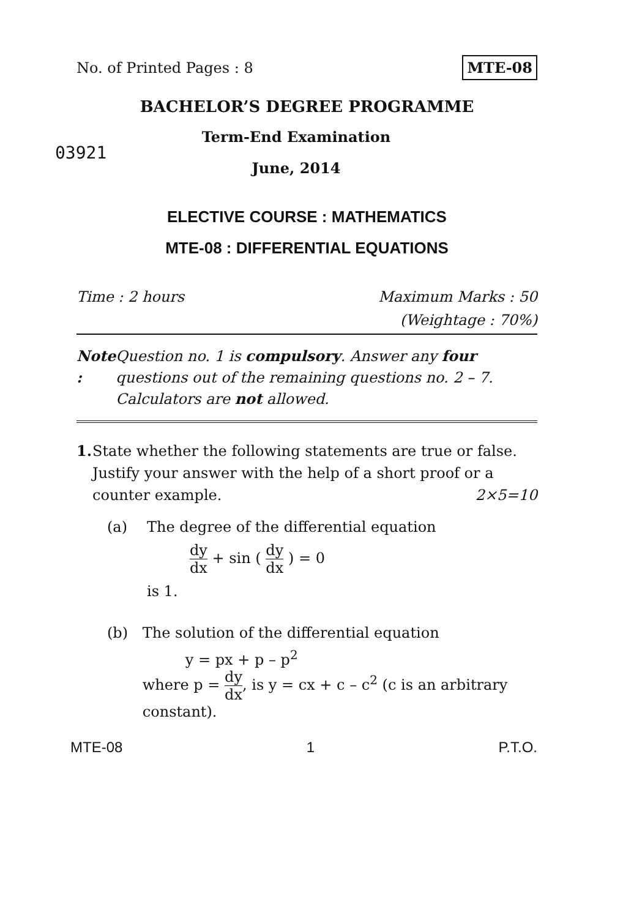No. of Printed Pages : 8 MTE-08
BACHELOR’S DEGREE PROGRAMME
03921
Term-End Examination
June, 2014
ELECTIVE COURSE : MATHEMATICS
MTE-08 : DIFFERENTIAL EQUATIONS
Time : 2 hours Maximum Marks : 50
(Weightage : 70%)
Note : Question no. 1 is compulsory. Answer any four questions out of the remaining questions no. 2 – 7. Calculators are not allowed.
1. State whether the following statements are true or false. Justify your answer with the help of a short proof or a counter example. 2×5=10
(a) The degree of the differential equation
dy dx + sin ( dy dx ) = 0
is 1.
(b) The solution of the differential equation
y = px + p – p<sup>2</sup>
where p = dy dx, is y = cx + c – c<sup>2</sup> (c is an arbitrary constant).
MTE-08 1 P.T.O.